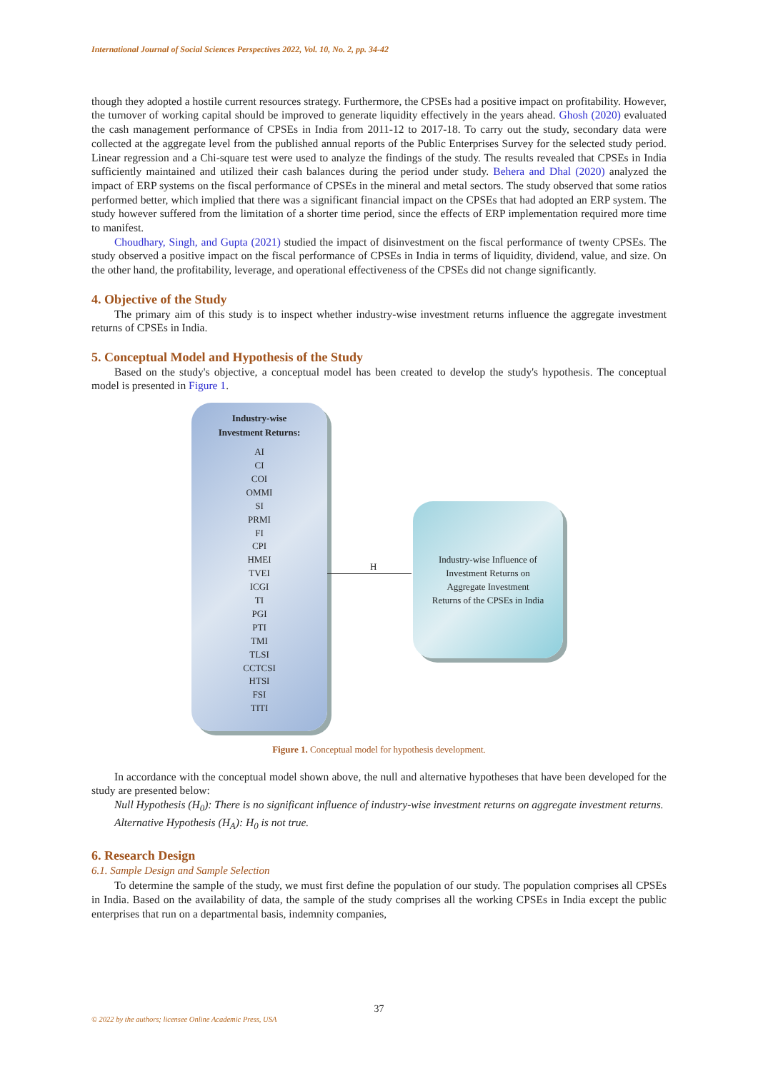International Journal of Social Sciences Perspectives 2022, Vol. 10, No. 2, pp. 34-42
though they adopted a hostile current resources strategy. Furthermore, the CPSEs had a positive impact on profitability. However, the turnover of working capital should be improved to generate liquidity effectively in the years ahead. Ghosh (2020) evaluated the cash management performance of CPSEs in India from 2011-12 to 2017-18. To carry out the study, secondary data were collected at the aggregate level from the published annual reports of the Public Enterprises Survey for the selected study period. Linear regression and a Chi-square test were used to analyze the findings of the study. The results revealed that CPSEs in India sufficiently maintained and utilized their cash balances during the period under study. Behera and Dhal (2020) analyzed the impact of ERP systems on the fiscal performance of CPSEs in the mineral and metal sectors. The study observed that some ratios performed better, which implied that there was a significant financial impact on the CPSEs that had adopted an ERP system. The study however suffered from the limitation of a shorter time period, since the effects of ERP implementation required more time to manifest.
Choudhary, Singh, and Gupta (2021) studied the impact of disinvestment on the fiscal performance of twenty CPSEs. The study observed a positive impact on the fiscal performance of CPSEs in India in terms of liquidity, dividend, value, and size. On the other hand, the profitability, leverage, and operational effectiveness of the CPSEs did not change significantly.
4. Objective of the Study
The primary aim of this study is to inspect whether industry-wise investment returns influence the aggregate investment returns of CPSEs in India.
5. Conceptual Model and Hypothesis of the Study
Based on the study's objective, a conceptual model has been created to develop the study's hypothesis. The conceptual model is presented in Figure 1.
Industry-wise
Investment Returns:
AI
CI
COI
OMMI
SI
PRMI
FI
CPI
HMEI
TVEI
ICGI
TI
PGI
PTI
TMI
TLSI
CCTCSI
HTSI
FSI
TITI
H
Industry-wise Influence of
Investment Returns on
Aggregate Investment
Returns of the CPSEs in India
Figure 1. Conceptual model for hypothesis development.
In accordance with the conceptual model shown above, the null and alternative hypotheses that have been developed for the study are presented below:
Null Hypothesis (H<sub>0</sub>): There is no significant influence of industry-wise investment returns on aggregate investment returns.
Alternative Hypothesis (H<sub>A</sub>): H<sub>0</sub> is not true.
6. Research Design
6.1. Sample Design and Sample Selection
To determine the sample of the study, we must first define the population of our study. The population comprises all CPSEs in India. Based on the availability of data, the sample of the study comprises all the working CPSEs in India except the public enterprises that run on a departmental basis, indemnity companies,
37
© 2022 by the authors; licensee Online Academic Press, USA